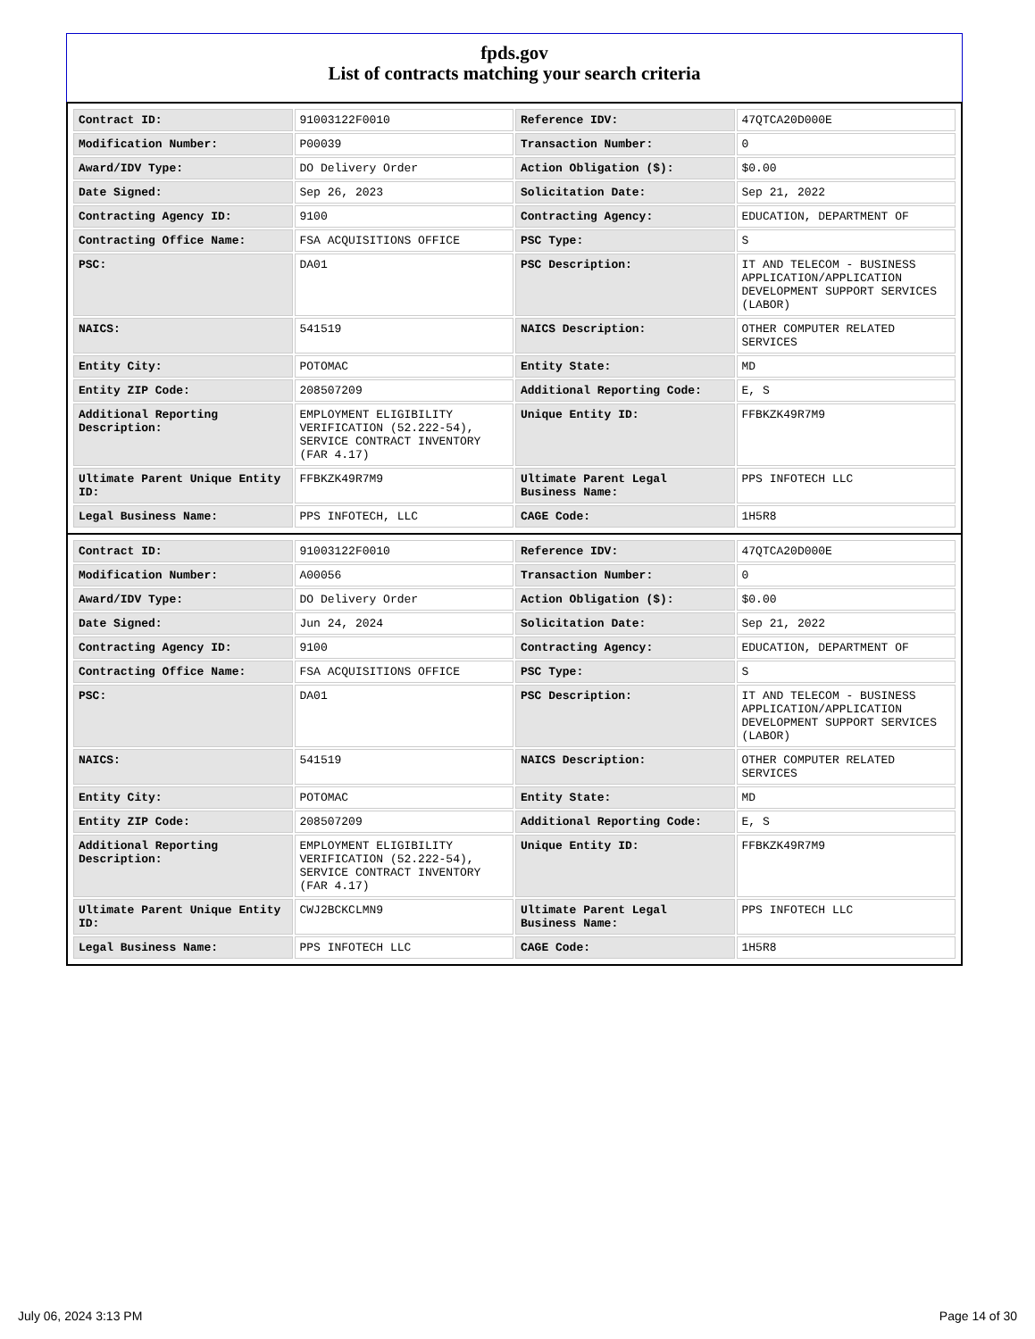fpds.gov
List of contracts matching your search criteria
| Contract ID: | 91003122F0010 | Reference IDV: | 47QTCA20D000E |
| Modification Number: | P00039 | Transaction Number: | 0 |
| Award/IDV Type: | DO Delivery Order | Action Obligation ($): | $0.00 |
| Date Signed: | Sep 26, 2023 | Solicitation Date: | Sep 21, 2022 |
| Contracting Agency ID: | 9100 | Contracting Agency: | EDUCATION, DEPARTMENT OF |
| Contracting Office Name: | FSA ACQUISITIONS OFFICE | PSC Type: | S |
| PSC: | DA01 | PSC Description: | IT AND TELECOM - BUSINESS APPLICATION/APPLICATION DEVELOPMENT SUPPORT SERVICES (LABOR) |
| NAICS: | 541519 | NAICS Description: | OTHER COMPUTER RELATED SERVICES |
| Entity City: | POTOMAC | Entity State: | MD |
| Entity ZIP Code: | 208507209 | Additional Reporting Code: | E, S |
| Additional Reporting Description: | EMPLOYMENT ELIGIBILITY VERIFICATION (52.222-54), SERVICE CONTRACT INVENTORY (FAR 4.17) | Unique Entity ID: | FFBKZK49R7M9 |
| Ultimate Parent Unique Entity ID: | FFBKZK49R7M9 | Ultimate Parent Legal Business Name: | PPS INFOTECH LLC |
| Legal Business Name: | PPS INFOTECH, LLC | CAGE Code: | 1H5R8 |
| Contract ID: | 91003122F0010 | Reference IDV: | 47QTCA20D000E |
| Modification Number: | A00056 | Transaction Number: | 0 |
| Award/IDV Type: | DO Delivery Order | Action Obligation ($): | $0.00 |
| Date Signed: | Jun 24, 2024 | Solicitation Date: | Sep 21, 2022 |
| Contracting Agency ID: | 9100 | Contracting Agency: | EDUCATION, DEPARTMENT OF |
| Contracting Office Name: | FSA ACQUISITIONS OFFICE | PSC Type: | S |
| PSC: | DA01 | PSC Description: | IT AND TELECOM - BUSINESS APPLICATION/APPLICATION DEVELOPMENT SUPPORT SERVICES (LABOR) |
| NAICS: | 541519 | NAICS Description: | OTHER COMPUTER RELATED SERVICES |
| Entity City: | POTOMAC | Entity State: | MD |
| Entity ZIP Code: | 208507209 | Additional Reporting Code: | E, S |
| Additional Reporting Description: | EMPLOYMENT ELIGIBILITY VERIFICATION (52.222-54), SERVICE CONTRACT INVENTORY (FAR 4.17) | Unique Entity ID: | FFBKZK49R7M9 |
| Ultimate Parent Unique Entity ID: | CWJ2BCKCLMN9 | Ultimate Parent Legal Business Name: | PPS INFOTECH LLC |
| Legal Business Name: | PPS INFOTECH LLC | CAGE Code: | 1H5R8 |
July 06, 2024 3:13 PM Page 14 of 30